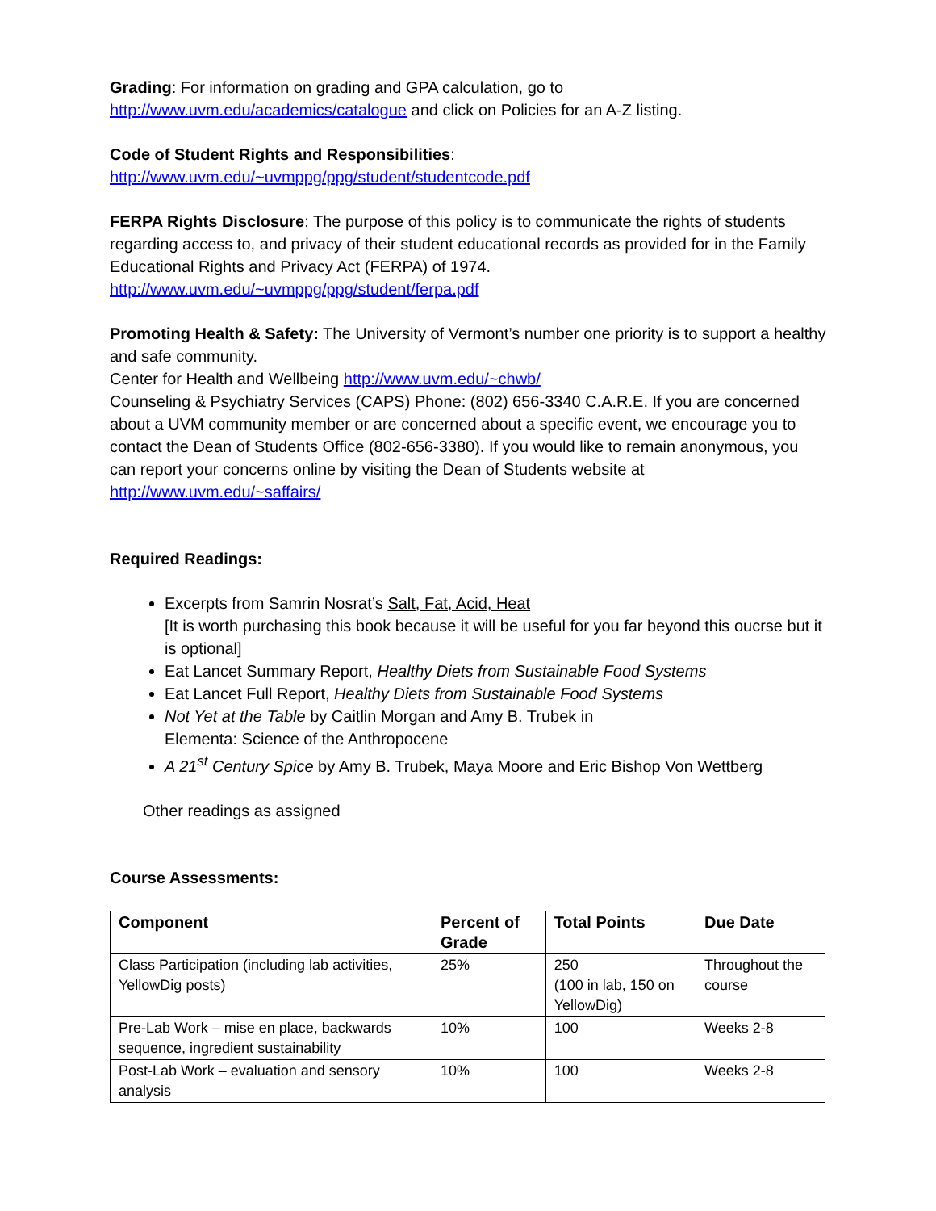Grading: For information on grading and GPA calculation, go to
http://www.uvm.edu/academics/catalogue and click on Policies for an A-Z listing.
Code of Student Rights and Responsibilities:
http://www.uvm.edu/~uvmppg/ppg/student/studentcode.pdf
FERPA Rights Disclosure: The purpose of this policy is to communicate the rights of students regarding access to, and privacy of their student educational records as provided for in the Family Educational Rights and Privacy Act (FERPA) of 1974.
http://www.uvm.edu/~uvmppg/ppg/student/ferpa.pdf
Promoting Health & Safety: The University of Vermont’s number one priority is to support a healthy and safe community.
Center for Health and Wellbeing http://www.uvm.edu/~chwb/
Counseling & Psychiatry Services (CAPS) Phone: (802) 656-3340 C.A.R.E. If you are concerned about a UVM community member or are concerned about a specific event, we encourage you to contact the Dean of Students Office (802-656-3380). If you would like to remain anonymous, you can report your concerns online by visiting the Dean of Students website at http://www.uvm.edu/~saffairs/
Required Readings:
Excerpts from Samrin Nosrat’s Salt, Fat, Acid, Heat
[It is worth purchasing this book because it will be useful for you far beyond this oucrse but it is optional]
Eat Lancet Summary Report, Healthy Diets from Sustainable Food Systems
Eat Lancet Full Report, Healthy Diets from Sustainable Food Systems
Not Yet at the Table by Caitlin Morgan and Amy B. Trubek in
Elementa: Science of the Anthropocene
A 21<sup>st</sup> Century Spice by Amy B. Trubek, Maya Moore and Eric Bishop Von Wettberg
Other readings as assigned
Course Assessments:
| Component | Percent of Grade | Total Points | Due Date |
| --- | --- | --- | --- |
| Class Participation (including lab activities, YellowDig posts) | 25% | 250 (100 in lab, 150 on YellowDig) | Throughout the course |
| Pre-Lab Work – mise en place, backwards sequence, ingredient sustainability | 10% | 100 | Weeks 2-8 |
| Post-Lab Work – evaluation and sensory analysis | 10% | 100 | Weeks 2-8 |